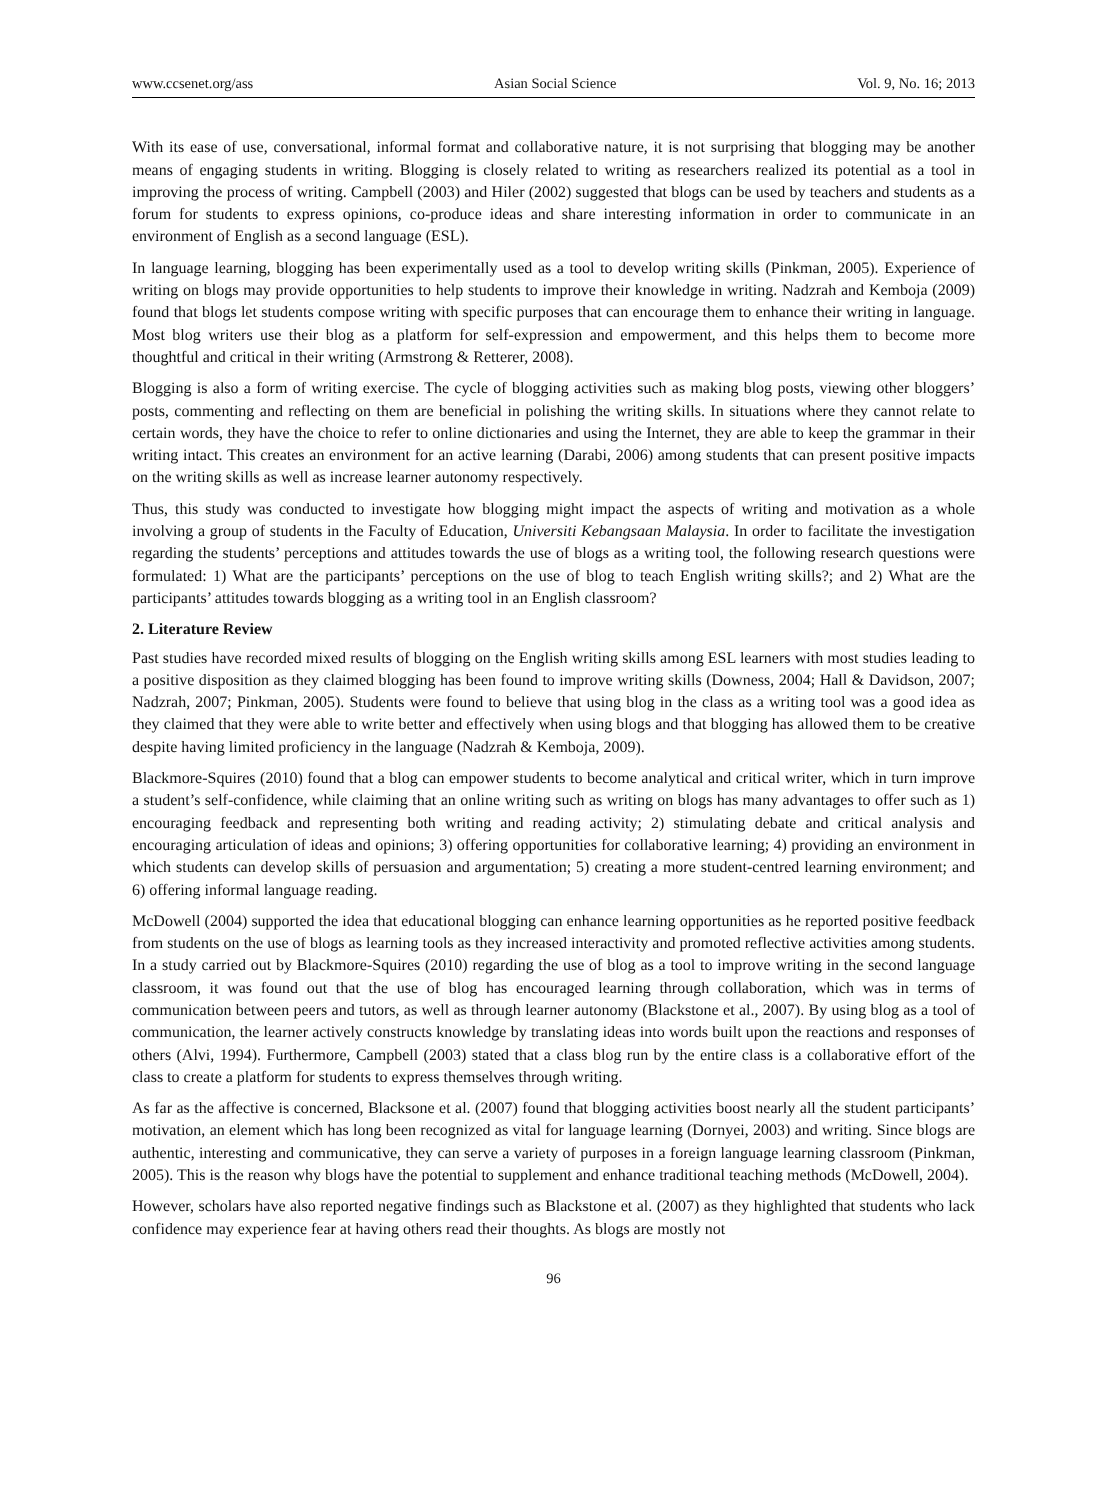www.ccsenet.org/ass Asian Social Science Vol. 9, No. 16; 2013
With its ease of use, conversational, informal format and collaborative nature, it is not surprising that blogging may be another means of engaging students in writing. Blogging is closely related to writing as researchers realized its potential as a tool in improving the process of writing. Campbell (2003) and Hiler (2002) suggested that blogs can be used by teachers and students as a forum for students to express opinions, co-produce ideas and share interesting information in order to communicate in an environment of English as a second language (ESL).
In language learning, blogging has been experimentally used as a tool to develop writing skills (Pinkman, 2005). Experience of writing on blogs may provide opportunities to help students to improve their knowledge in writing. Nadzrah and Kemboja (2009) found that blogs let students compose writing with specific purposes that can encourage them to enhance their writing in language. Most blog writers use their blog as a platform for self-expression and empowerment, and this helps them to become more thoughtful and critical in their writing (Armstrong & Retterer, 2008).
Blogging is also a form of writing exercise. The cycle of blogging activities such as making blog posts, viewing other bloggers’ posts, commenting and reflecting on them are beneficial in polishing the writing skills. In situations where they cannot relate to certain words, they have the choice to refer to online dictionaries and using the Internet, they are able to keep the grammar in their writing intact. This creates an environment for an active learning (Darabi, 2006) among students that can present positive impacts on the writing skills as well as increase learner autonomy respectively.
Thus, this study was conducted to investigate how blogging might impact the aspects of writing and motivation as a whole involving a group of students in the Faculty of Education, Universiti Kebangsaan Malaysia. In order to facilitate the investigation regarding the students’ perceptions and attitudes towards the use of blogs as a writing tool, the following research questions were formulated: 1) What are the participants’ perceptions on the use of blog to teach English writing skills?; and 2) What are the participants’ attitudes towards blogging as a writing tool in an English classroom?
2. Literature Review
Past studies have recorded mixed results of blogging on the English writing skills among ESL learners with most studies leading to a positive disposition as they claimed blogging has been found to improve writing skills (Downess, 2004; Hall & Davidson, 2007; Nadzrah, 2007; Pinkman, 2005). Students were found to believe that using blog in the class as a writing tool was a good idea as they claimed that they were able to write better and effectively when using blogs and that blogging has allowed them to be creative despite having limited proficiency in the language (Nadzrah & Kemboja, 2009).
Blackmore-Squires (2010) found that a blog can empower students to become analytical and critical writer, which in turn improve a student’s self-confidence, while claiming that an online writing such as writing on blogs has many advantages to offer such as 1) encouraging feedback and representing both writing and reading activity; 2) stimulating debate and critical analysis and encouraging articulation of ideas and opinions; 3) offering opportunities for collaborative learning; 4) providing an environment in which students can develop skills of persuasion and argumentation; 5) creating a more student-centred learning environment; and 6) offering informal language reading.
McDowell (2004) supported the idea that educational blogging can enhance learning opportunities as he reported positive feedback from students on the use of blogs as learning tools as they increased interactivity and promoted reflective activities among students. In a study carried out by Blackmore-Squires (2010) regarding the use of blog as a tool to improve writing in the second language classroom, it was found out that the use of blog has encouraged learning through collaboration, which was in terms of communication between peers and tutors, as well as through learner autonomy (Blackstone et al., 2007). By using blog as a tool of communication, the learner actively constructs knowledge by translating ideas into words built upon the reactions and responses of others (Alvi, 1994). Furthermore, Campbell (2003) stated that a class blog run by the entire class is a collaborative effort of the class to create a platform for students to express themselves through writing.
As far as the affective is concerned, Blacksone et al. (2007) found that blogging activities boost nearly all the student participants’ motivation, an element which has long been recognized as vital for language learning (Dornyei, 2003) and writing. Since blogs are authentic, interesting and communicative, they can serve a variety of purposes in a foreign language learning classroom (Pinkman, 2005). This is the reason why blogs have the potential to supplement and enhance traditional teaching methods (McDowell, 2004).
However, scholars have also reported negative findings such as Blackstone et al. (2007) as they highlighted that students who lack confidence may experience fear at having others read their thoughts. As blogs are mostly not
96